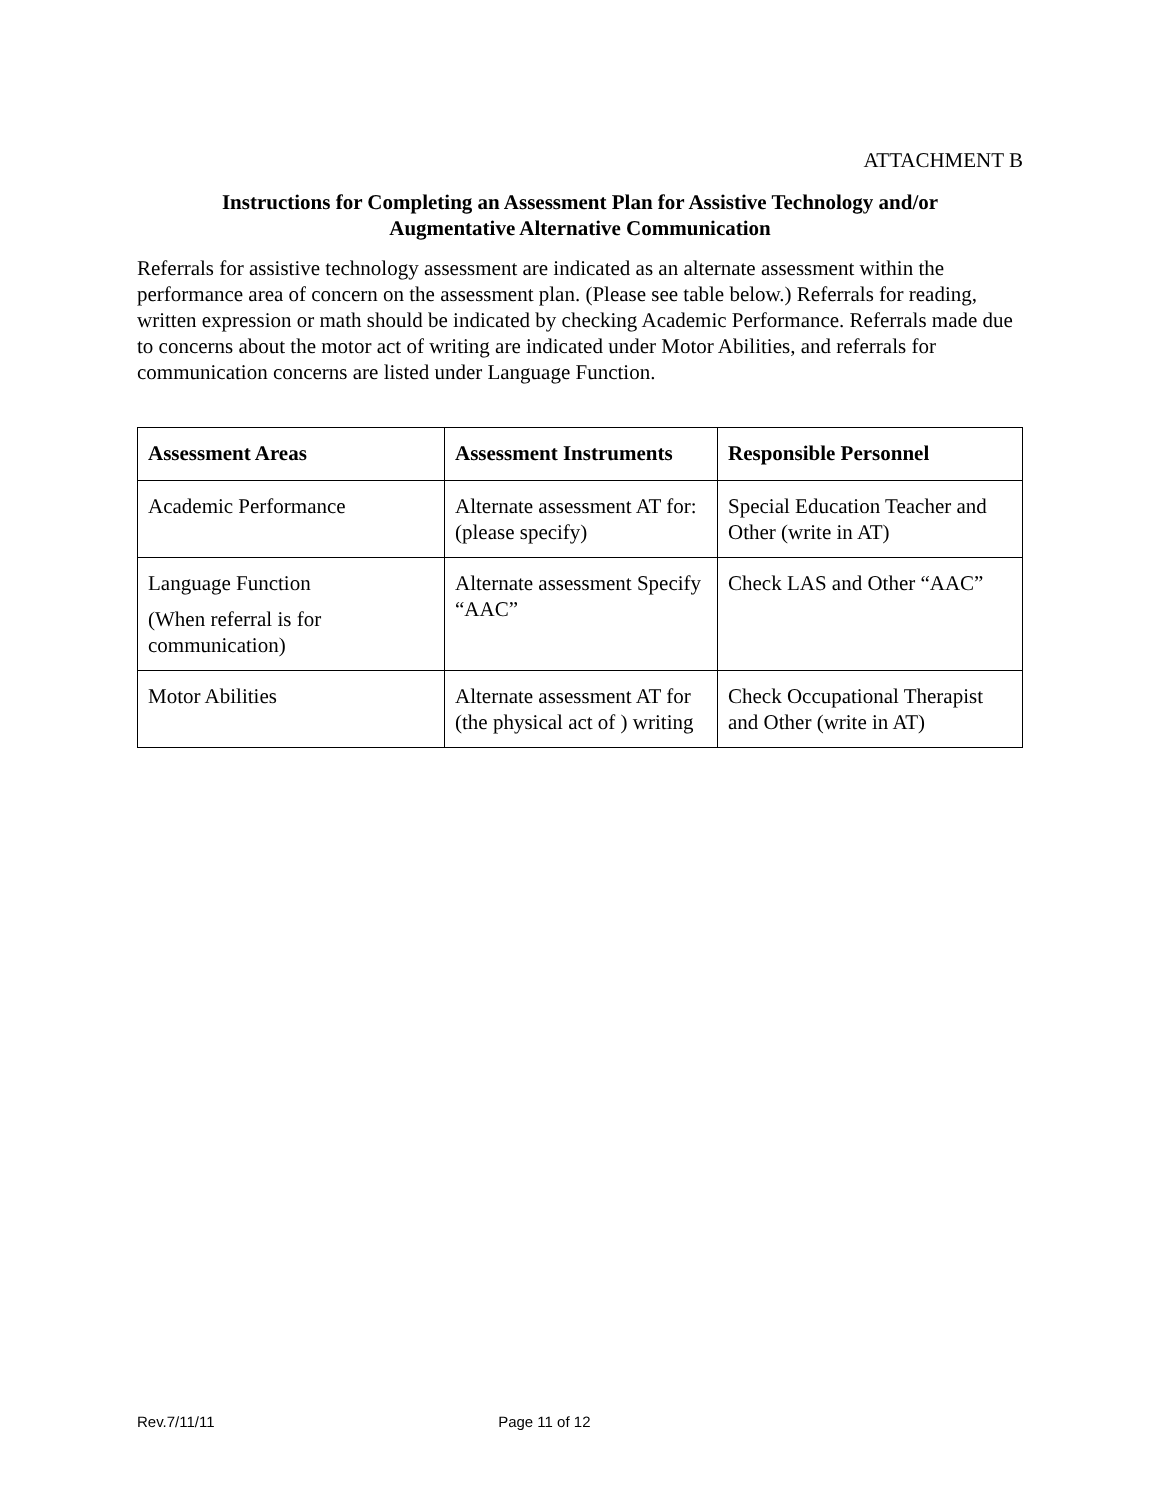ATTACHMENT B
Instructions for Completing an Assessment Plan for Assistive Technology and/or
Augmentative Alternative Communication
Referrals for assistive technology assessment are indicated as an alternate assessment within the performance area of concern on the assessment plan. (Please see table below.) Referrals for reading, written expression or math should be indicated by checking Academic Performance. Referrals made due to concerns about the motor act of writing are indicated under Motor Abilities, and referrals for communication concerns are listed under Language Function.
| Assessment Areas | Assessment Instruments | Responsible Personnel |
| --- | --- | --- |
| Academic Performance | Alternate assessment AT for: (please specify) | Special Education Teacher and Other (write in AT) |
| Language Function (When referral is for communication) | Alternate assessment Specify “AAC” | Check LAS and Other “AAC” |
| Motor Abilities | Alternate assessment AT for (the physical act of ) writing | Check Occupational Therapist and Other (write in AT) |
Rev.7/11/11 Page 11 of 12